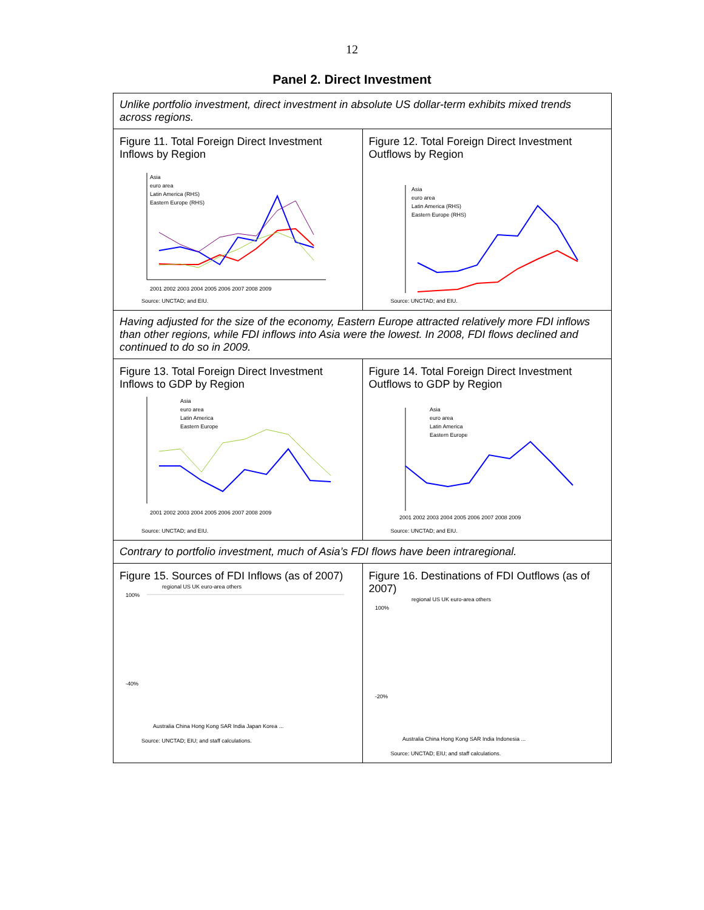12
Panel 2. Direct Investment
Unlike portfolio investment, direct investment in absolute US dollar-term exhibits mixed trends across regions.
Figure 11. Total Foreign Direct Investment Inflows by Region
Asia
euro area
Latin America (RHS)
Eastern Europe (RHS)
2001 2002 2003 2004 2005 2006 2007 2008 2009
Source: UNCTAD; and EIU.
Figure 12. Total Foreign Direct Investment Outflows by Region
Asia
euro area
Latin America (RHS)
Eastern Europe (RHS)
Source: UNCTAD; and EIU.
Having adjusted for the size of the economy, Eastern Europe attracted relatively more FDI inflows than other regions, while FDI inflows into Asia were the lowest. In 2008, FDI flows declined and continued to do so in 2009.
Figure 13. Total Foreign Direct Investment Inflows to GDP by Region
Asia
euro area
Latin America
Eastern Europe
2001 2002 2003 2004 2005 2006 2007 2008 2009
Source: UNCTAD; and EIU.
Figure 14. Total Foreign Direct Investment Outflows to GDP by Region
Asia
euro area
Latin America
Eastern Europe
2001 2002 2003 2004 2005 2006 2007 2008 2009
Source: UNCTAD; and EIU.
Contrary to portfolio investment, much of Asia’s FDI flows have been intraregional.
Figure 15. Sources of FDI Inflows (as of 2007)
regional US UK euro-area others
100%
-40%
Australia China Hong Kong SAR India Japan Korea ...
Source: UNCTAD; EIU; and staff calculations.
Figure 16. Destinations of FDI Outflows (as of 2007)
regional US UK euro-area others
100%
-20%
Australia China Hong Kong SAR India Indonesia ...
Source: UNCTAD; EIU; and staff calculations.